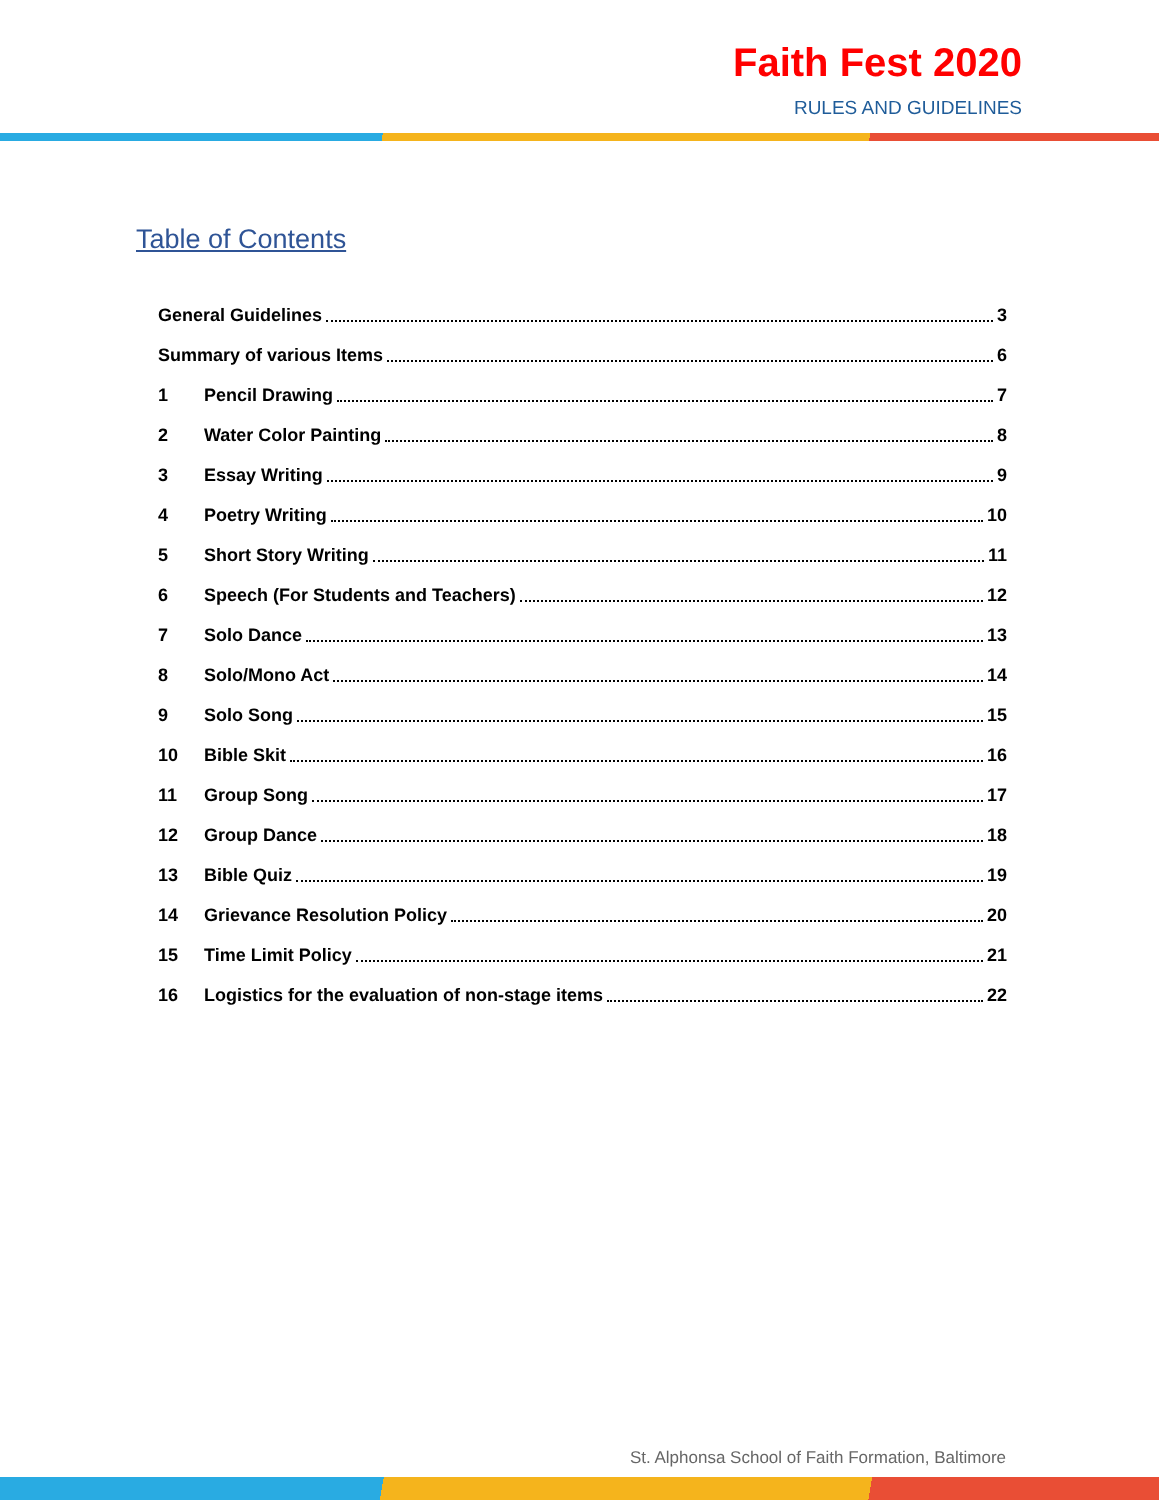Faith Fest 2020
RULES AND GUIDELINES
Table of Contents
General Guidelines 3
Summary of various Items 6
1 Pencil Drawing 7
2 Water Color Painting 8
3 Essay Writing 9
4 Poetry Writing 10
5 Short Story Writing 11
6 Speech (For Students and Teachers) 12
7 Solo Dance 13
8 Solo/Mono Act 14
9 Solo Song 15
10 Bible Skit 16
11 Group Song 17
12 Group Dance 18
13 Bible Quiz 19
14 Grievance Resolution Policy 20
15 Time Limit Policy 21
16 Logistics for the evaluation of non-stage items 22
St. Alphonsa School of Faith Formation, Baltimore